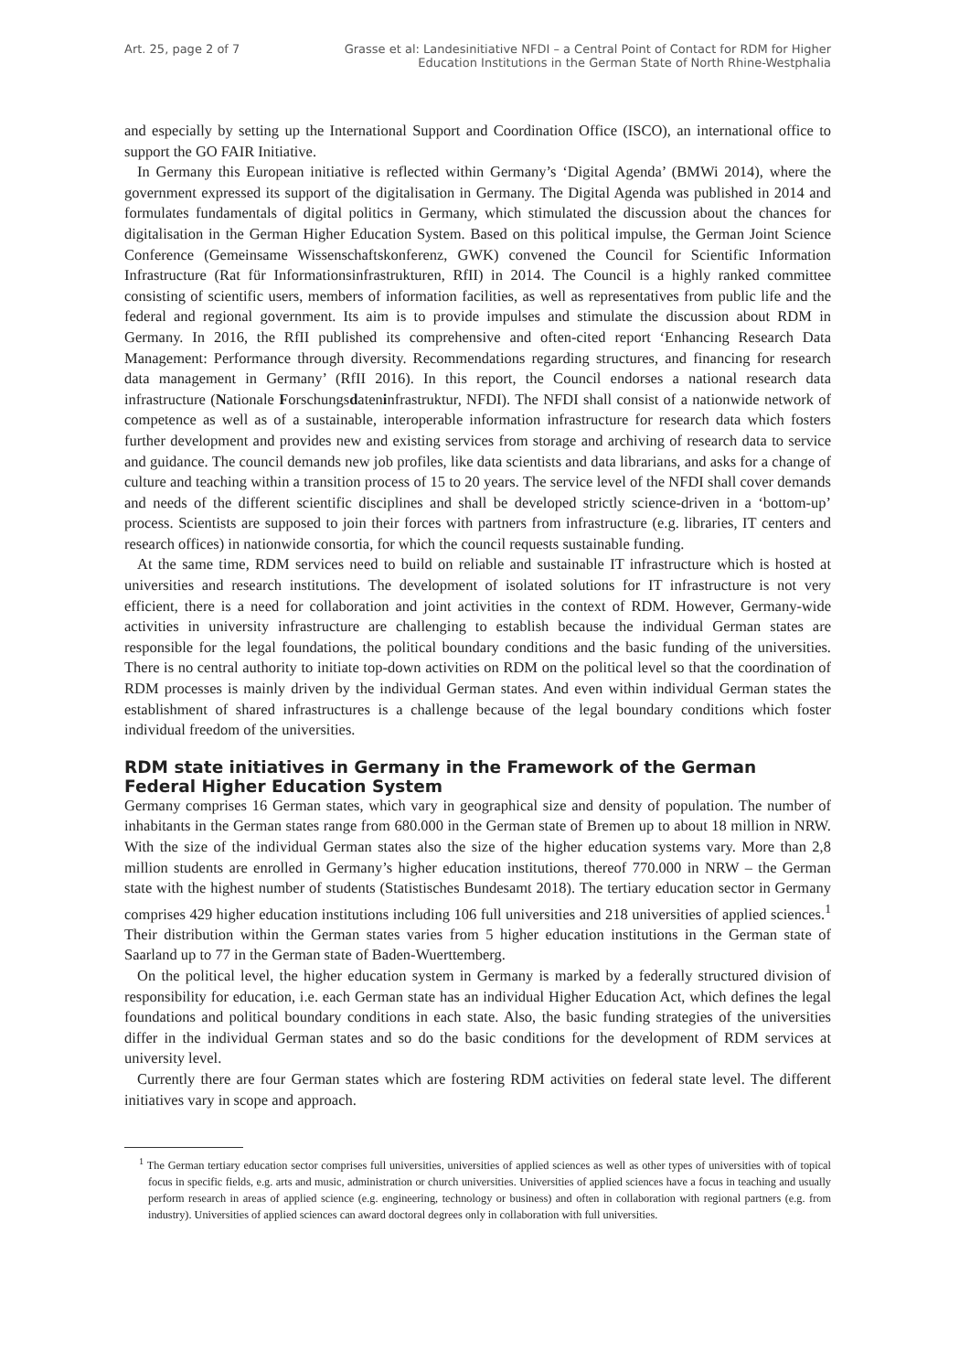Art. 25, page 2 of 7 Grasse et al: Landesinitiative NFDI – a Central Point of Contact for RDM for Higher
Education Institutions in the German State of North Rhine-Westphalia
and especially by setting up the International Support and Coordination Office (ISCO), an international office to support the GO FAIR Initiative.
In Germany this European initiative is reflected within Germany’s ‘Digital Agenda’ (BMWi 2014), where the government expressed its support of the digitalisation in Germany. The Digital Agenda was published in 2014 and formulates fundamentals of digital politics in Germany, which stimulated the discussion about the chances for digitalisation in the German Higher Education System. Based on this political impulse, the German Joint Science Conference (Gemeinsame Wissenschaftskonferenz, GWK) convened the Council for Scientific Information Infrastructure (Rat für Informationsinfrastrukturen, RfII) in 2014. The Council is a highly ranked committee consisting of scientific users, members of information facilities, as well as representatives from public life and the federal and regional government. Its aim is to provide impulses and stimulate the discussion about RDM in Germany. In 2016, the RfII published its comprehensive and often-cited report ‘Enhancing Research Data Management: Performance through diversity. Recommendations regarding structures, and financing for research data management in Germany’ (RfII 2016). In this report, the Council endorses a national research data infrastructure (Nationale Forschungsdateninfrastruktur, NFDI). The NFDI shall consist of a nationwide network of competence as well as of a sustainable, interoperable information infrastructure for research data which fosters further development and provides new and existing services from storage and archiving of research data to service and guidance. The council demands new job profiles, like data scientists and data librarians, and asks for a change of culture and teaching within a transition process of 15 to 20 years. The service level of the NFDI shall cover demands and needs of the different scientific disciplines and shall be developed strictly science-driven in a ‘bottom-up’ process. Scientists are supposed to join their forces with partners from infrastructure (e.g. libraries, IT centers and research offices) in nationwide consortia, for which the council requests sustainable funding.
At the same time, RDM services need to build on reliable and sustainable IT infrastructure which is hosted at universities and research institutions. The development of isolated solutions for IT infrastructure is not very efficient, there is a need for collaboration and joint activities in the context of RDM. However, Germany-wide activities in university infrastructure are challenging to establish because the individual German states are responsible for the legal foundations, the political boundary conditions and the basic funding of the universities. There is no central authority to initiate top-down activities on RDM on the political level so that the coordination of RDM processes is mainly driven by the individual German states. And even within individual German states the establishment of shared infrastructures is a challenge because of the legal boundary conditions which foster individual freedom of the universities.
RDM state initiatives in Germany in the Framework of the German Federal Higher Education System
Germany comprises 16 German states, which vary in geographical size and density of population. The number of inhabitants in the German states range from 680.000 in the German state of Bremen up to about 18 million in NRW. With the size of the individual German states also the size of the higher education systems vary. More than 2,8 million students are enrolled in Germany’s higher education institutions, thereof 770.000 in NRW – the German state with the highest number of students (Statistisches Bundesamt 2018). The tertiary education sector in Germany comprises 429 higher education institutions including 106 full universities and 218 universities of applied sciences.<sup>1</sup> Their distribution within the German states varies from 5 higher education institutions in the German state of Saarland up to 77 in the German state of Baden-Wuerttemberg.
On the political level, the higher education system in Germany is marked by a federally structured division of responsibility for education, i.e. each German state has an individual Higher Education Act, which defines the legal foundations and political boundary conditions in each state. Also, the basic funding strategies of the universities differ in the individual German states and so do the basic conditions for the development of RDM services at university level.
Currently there are four German states which are fostering RDM activities on federal state level. The different initiatives vary in scope and approach.
<sup>1</sup> The German tertiary education sector comprises full universities, universities of applied sciences as well as other types of universities with of topical focus in specific fields, e.g. arts and music, administration or church universities. Universities of applied sciences have a focus in teaching and usually perform research in areas of applied science (e.g. engineering, technology or business) and often in collaboration with regional partners (e.g. from industry). Universities of applied sciences can award doctoral degrees only in collaboration with full universities.